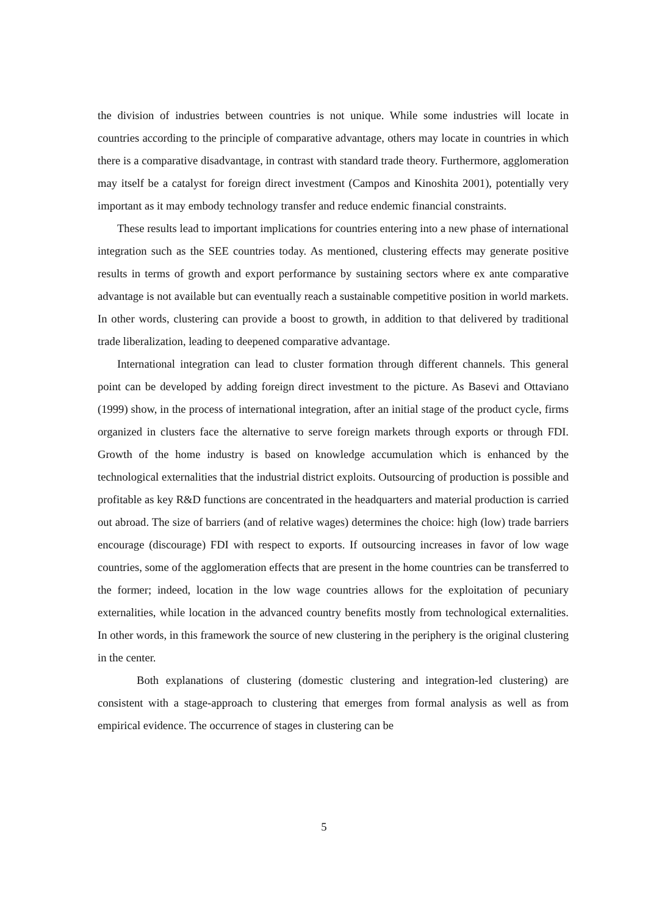the division of industries between countries is not unique. While some industries will locate in countries according to the principle of comparative advantage, others may locate in countries in which there is a comparative disadvantage, in contrast with standard trade theory. Furthermore, agglomeration may itself be a catalyst for foreign direct investment (Campos and Kinoshita 2001), potentially very important as it may embody technology transfer and reduce endemic financial constraints.
These results lead to important implications for countries entering into a new phase of international integration such as the SEE countries today. As mentioned, clustering effects may generate positive results in terms of growth and export performance by sustaining sectors where ex ante comparative advantage is not available but can eventually reach a sustainable competitive position in world markets. In other words, clustering can provide a boost to growth, in addition to that delivered by traditional trade liberalization, leading to deepened comparative advantage.
International integration can lead to cluster formation through different channels. This general point can be developed by adding foreign direct investment to the picture. As Basevi and Ottaviano (1999) show, in the process of international integration, after an initial stage of the product cycle, firms organized in clusters face the alternative to serve foreign markets through exports or through FDI. Growth of the home industry is based on knowledge accumulation which is enhanced by the technological externalities that the industrial district exploits. Outsourcing of production is possible and profitable as key R&D functions are concentrated in the headquarters and material production is carried out abroad. The size of barriers (and of relative wages) determines the choice: high (low) trade barriers encourage (discourage) FDI with respect to exports. If outsourcing increases in favor of low wage countries, some of the agglomeration effects that are present in the home countries can be transferred to the former; indeed, location in the low wage countries allows for the exploitation of pecuniary externalities, while location in the advanced country benefits mostly from technological externalities. In other words, in this framework the source of new clustering in the periphery is the original clustering in the center.
Both explanations of clustering (domestic clustering and integration-led clustering) are consistent with a stage-approach to clustering that emerges from formal analysis as well as from empirical evidence. The occurrence of stages in clustering can be
5